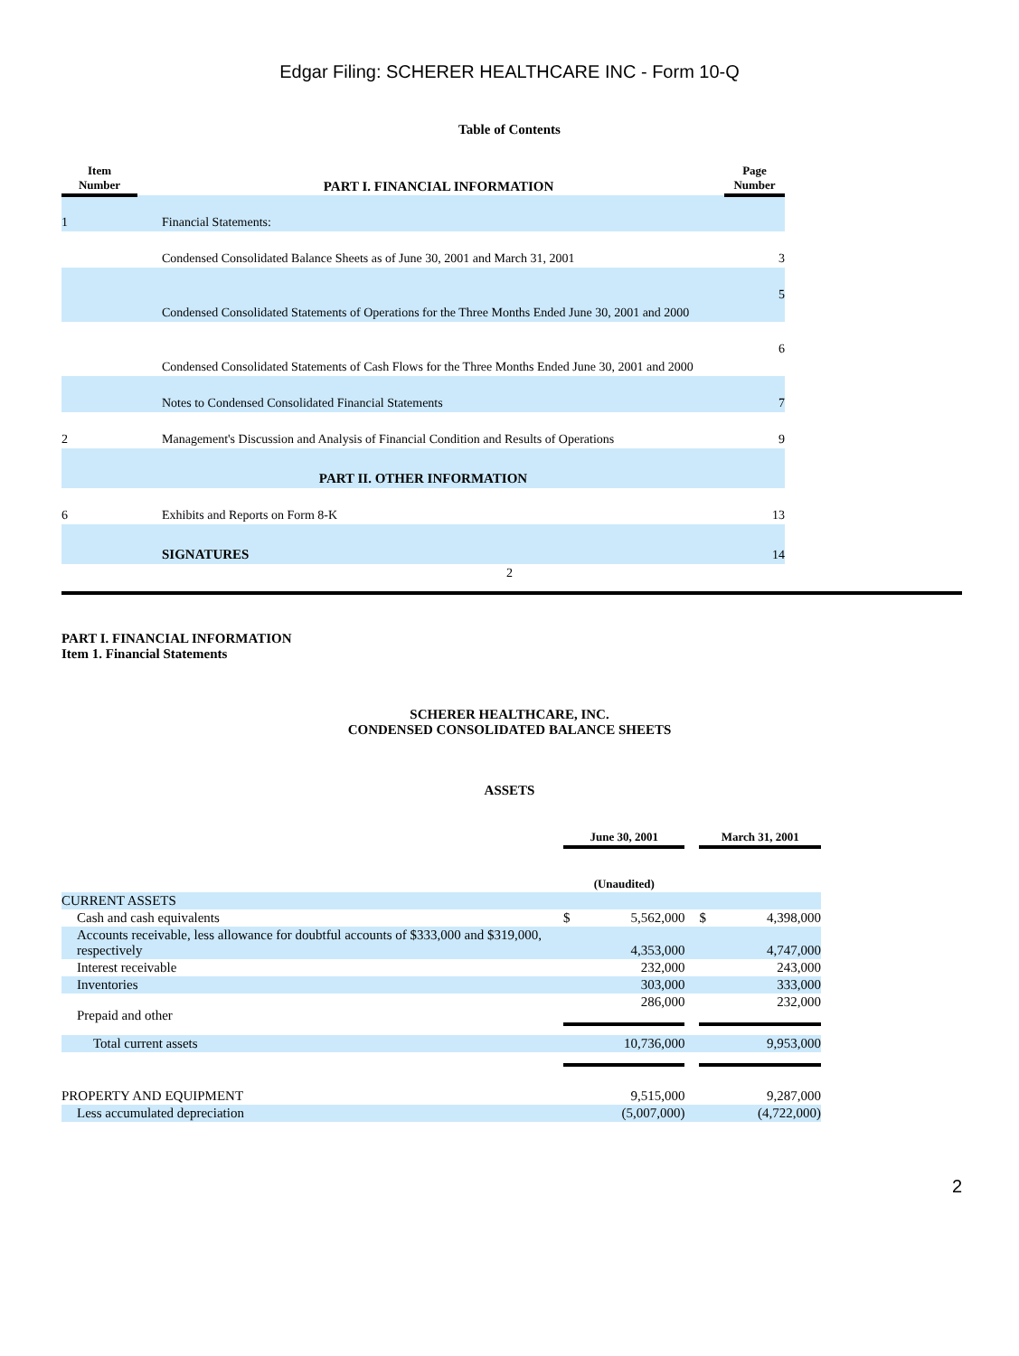Edgar Filing: SCHERER HEALTHCARE INC - Form 10-Q
Table of Contents
| Item Number | | PART I. FINANCIAL INFORMATION | Page Number |
| --- | --- | --- | --- |
| 1 | | Financial Statements: | |
| | | Condensed Consolidated Balance Sheets as of June 30, 2001 and March 31, 2001 | 3 |
| | | Condensed Consolidated Statements of Operations for the Three Months Ended June 30, 2001 and 2000 | 5 |
| | | Condensed Consolidated Statements of Cash Flows for the Three Months Ended June 30, 2001 and 2000 | 6 |
| | | Notes to Condensed Consolidated Financial Statements | 7 |
| 2 | | Management's Discussion and Analysis of Financial Condition and Results of Operations | 9 |
| PART II. OTHER INFORMATION | | | |
| 6 | | Exhibits and Reports on Form 8-K | 13 |
| | | SIGNATURES | 14 |
2
PART I. FINANCIAL INFORMATION
Item 1. Financial Statements
SCHERER HEALTHCARE, INC.
CONDENSED CONSOLIDATED BALANCE SHEETS
ASSETS
| | June 30, 2001 | | | March 31, 2001 | |
| | (Unaudited) | | | | |
| CURRENT ASSETS | | | | | |
| Cash and cash equivalents | $ | 5,562,000 | | $ | 4,398,000 |
| Accounts receivable, less allowance for doubtful accounts of $333,000 and $319,000, respectively | | 4,353,000 | | | 4,747,000 |
| Interest receivable | | 232,000 | | | 243,000 |
| Inventories | | 303,000 | | | 333,000 |
| Prepaid and other | 286,000 | | | 232,000 | |
| Total current assets | 10,736,000 | | | 9,953,000 | |
| PROPERTY AND EQUIPMENT | 9,515,000 | | | 9,287,000 | |
| Less accumulated depreciation | (5,007,000) | | | (4,722,000) | |
2